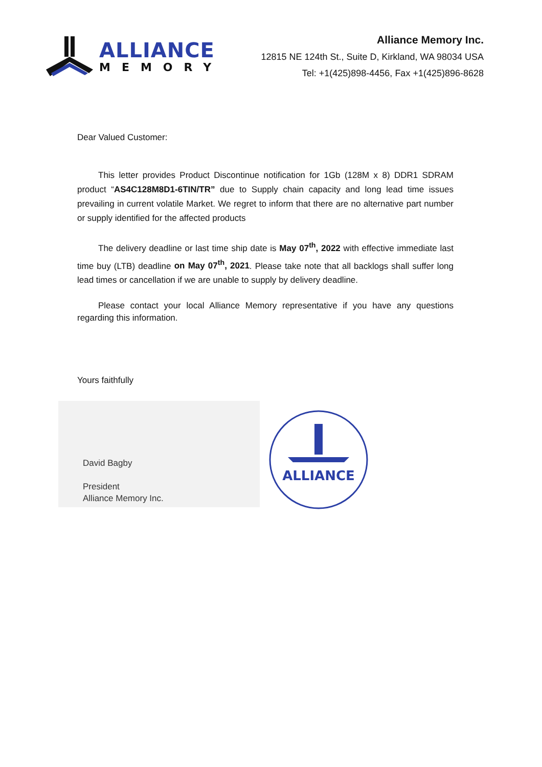ALLIANCE
MEMORY
Alliance Memory Inc.
12815 NE 124th St., Suite D, Kirkland, WA 98034 USA
Tel: +1(425)898-4456, Fax +1(425)896-8628
Dear Valued Customer:
This letter provides Product Discontinue notification for 1Gb (128M x 8) DDR1 SDRAM product “AS4C128M8D1-6TIN/TR” due to Supply chain capacity and long lead time issues prevailing in current volatile Market. We regret to inform that there are no alternative part number or supply identified for the affected products
The delivery deadline or last time ship date is May 07<sup>th</sup>, 2022 with effective immediate last time buy (LTB) deadline on May 07<sup>th</sup>, 2021. Please take note that all backlogs shall suffer long lead times or cancellation if we are unable to supply by delivery deadline.
Please contact your local Alliance Memory representative if you have any questions regarding this information.
Yours faithfully
David Bagby
President
Alliance Memory Inc.
ALLIANCE